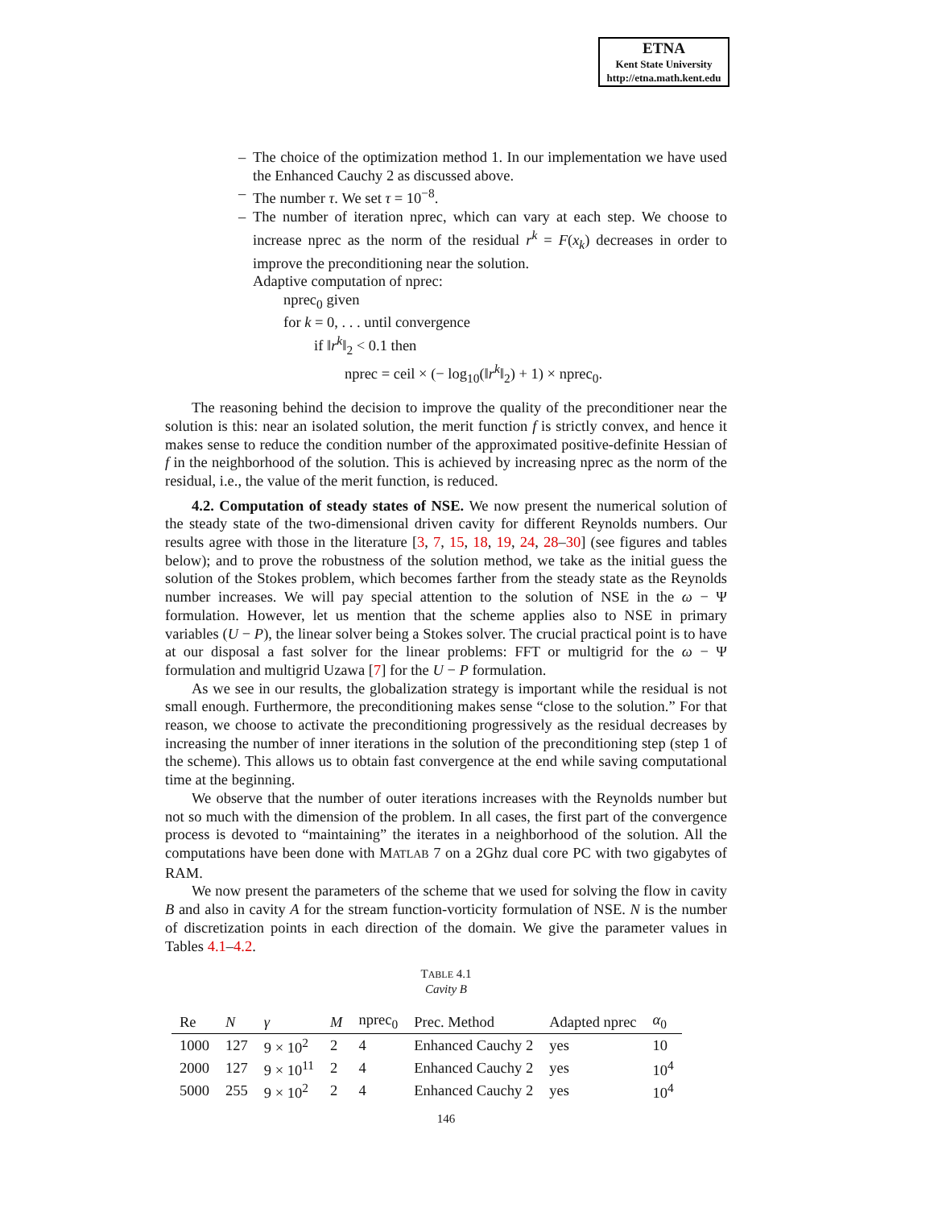ETNA
Kent State University
http://etna.math.kent.edu
– The choice of the optimization method 1. In our implementation we have used the Enhanced Cauchy 2 as discussed above.
– The number τ. We set τ = 10<sup>−8</sup>.
– The number of iteration nprec, which can vary at each step. We choose to increase nprec as the norm of the residual r<sup>k</sup> = F(x<sub>k</sub>) decreases in order to improve the preconditioning near the solution.
Adaptive computation of nprec:
nprec<sub>0</sub> given
for k = 0, . . . until convergence
if ‖r<sup>k</sup>‖<sub>2</sub> < 0.1 then
nprec = ceil × (− log<sub>10</sub>(‖r<sup>k</sup>‖<sub>2</sub>) + 1) × nprec<sub>0</sub>.
The reasoning behind the decision to improve the quality of the preconditioner near the solution is this: near an isolated solution, the merit function f is strictly convex, and hence it makes sense to reduce the condition number of the approximated positive-definite Hessian of f in the neighborhood of the solution. This is achieved by increasing nprec as the norm of the residual, i.e., the value of the merit function, is reduced.
4.2. Computation of steady states of NSE. We now present the numerical solution of the steady state of the two-dimensional driven cavity for different Reynolds numbers. Our results agree with those in the literature [3, 7, 15, 18, 19, 24, 28–30] (see figures and tables below); and to prove the robustness of the solution method, we take as the initial guess the solution of the Stokes problem, which becomes farther from the steady state as the Reynolds number increases. We will pay special attention to the solution of NSE in the ω − Ψ formulation. However, let us mention that the scheme applies also to NSE in primary variables (U − P), the linear solver being a Stokes solver. The crucial practical point is to have at our disposal a fast solver for the linear problems: FFT or multigrid for the ω − Ψ formulation and multigrid Uzawa [7] for the U − P formulation.
As we see in our results, the globalization strategy is important while the residual is not small enough. Furthermore, the preconditioning makes sense “close to the solution.” For that reason, we choose to activate the preconditioning progressively as the residual decreases by increasing the number of inner iterations in the solution of the preconditioning step (step 1 of the scheme). This allows us to obtain fast convergence at the end while saving computational time at the beginning.
We observe that the number of outer iterations increases with the Reynolds number but not so much with the dimension of the problem. In all cases, the first part of the convergence process is devoted to “maintaining” the iterates in a neighborhood of the solution. All the computations have been done with MATLAB 7 on a 2Ghz dual core PC with two gigabytes of RAM.
We now present the parameters of the scheme that we used for solving the flow in cavity B and also in cavity A for the stream function-vorticity formulation of NSE. N is the number of discretization points in each direction of the domain. We give the parameter values in Tables 4.1–4.2.
TABLE 4.1
Cavity B
| Re | N | γ | M | nprec<sub>0</sub> | Prec. Method | Adapted nprec | α<sub>0</sub> |
| --- | --- | --- | --- | --- | --- | --- | --- |
| 1000 | 127 | 9 × 10<sup>2</sup> | 2 | 4 | Enhanced Cauchy 2 | yes | 10 |
| 2000 | 127 | 9 × 10<sup>11</sup> | 2 | 4 | Enhanced Cauchy 2 | yes | 10<sup>4</sup> |
| 5000 | 255 | 9 × 10<sup>2</sup> | 2 | 4 | Enhanced Cauchy 2 | yes | 10<sup>4</sup> |
146